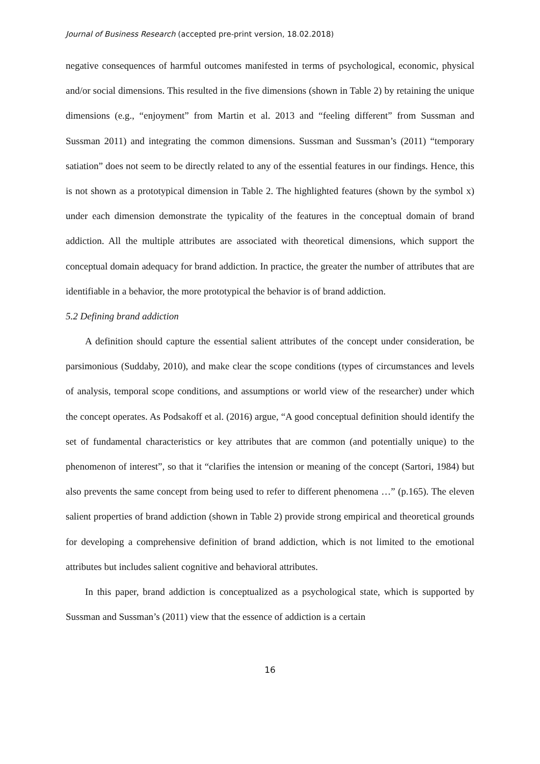Journal of Business Research (accepted pre-print version, 18.02.2018)
negative consequences of harmful outcomes manifested in terms of psychological, economic, physical and/or social dimensions. This resulted in the five dimensions (shown in Table 2) by retaining the unique dimensions (e.g., “enjoyment” from Martin et al. 2013 and “feeling different” from Sussman and Sussman 2011) and integrating the common dimensions. Sussman and Sussman’s (2011) “temporary satiation” does not seem to be directly related to any of the essential features in our findings. Hence, this is not shown as a prototypical dimension in Table 2. The highlighted features (shown by the symbol x) under each dimension demonstrate the typicality of the features in the conceptual domain of brand addiction. All the multiple attributes are associated with theoretical dimensions, which support the conceptual domain adequacy for brand addiction. In practice, the greater the number of attributes that are identifiable in a behavior, the more prototypical the behavior is of brand addiction.
5.2 Defining brand addiction
A definition should capture the essential salient attributes of the concept under consideration, be parsimonious (Suddaby, 2010), and make clear the scope conditions (types of circumstances and levels of analysis, temporal scope conditions, and assumptions or world view of the researcher) under which the concept operates. As Podsakoff et al. (2016) argue, “A good conceptual definition should identify the set of fundamental characteristics or key attributes that are common (and potentially unique) to the phenomenon of interest”, so that it “clarifies the intension or meaning of the concept (Sartori, 1984) but also prevents the same concept from being used to refer to different phenomena …” (p.165). The eleven salient properties of brand addiction (shown in Table 2) provide strong empirical and theoretical grounds for developing a comprehensive definition of brand addiction, which is not limited to the emotional attributes but includes salient cognitive and behavioral attributes.
In this paper, brand addiction is conceptualized as a psychological state, which is supported by Sussman and Sussman’s (2011) view that the essence of addiction is a certain
16